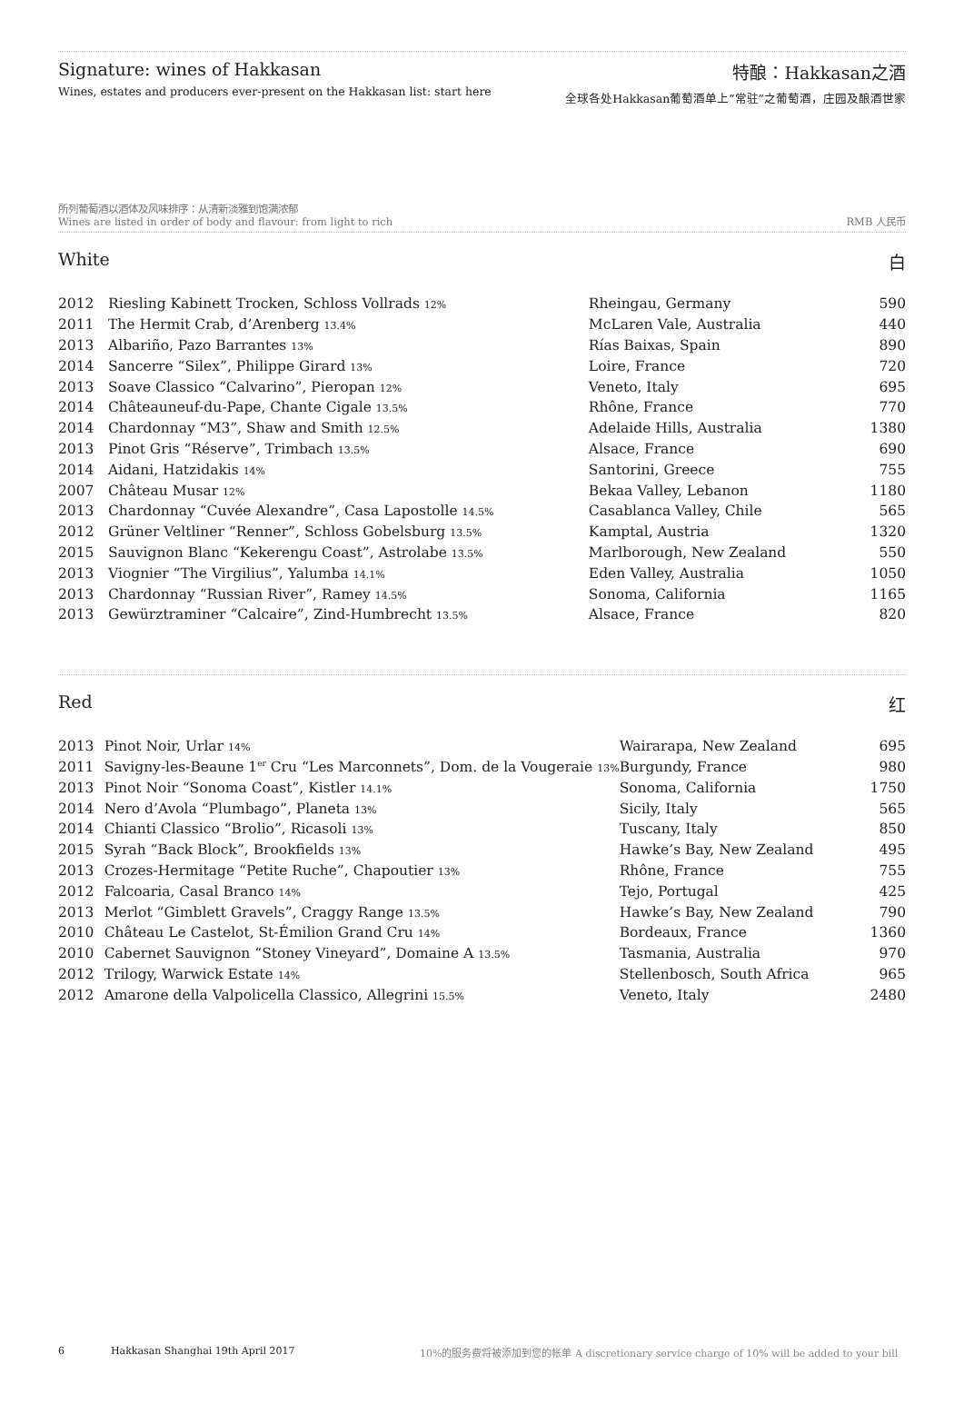Signature: wines of Hakkasan
Wines, estates and producers ever-present on the Hakkasan list: start here
特酿：Hakkasan之酒
全球各处Hakkasan葡萄酒单上“常驻”之葡萄酒，庄园及酿酒世家
所列葡萄酒以酒体及风味排序：从清新淡雅到饱满浓郁
Wines are listed in order of body and flavour: from light to rich
RMB 人民币
White 白
| 2012 | Riesling Kabinett Trocken, Schloss Vollrads 12% | Rheingau, Germany | 590 |
| 2011 | The Hermit Crab, d’Arenberg 13.4% | McLaren Vale, Australia | 440 |
| 2013 | Albariño, Pazo Barrantes 13% | Rías Baixas, Spain | 890 |
| 2014 | Sancerre “Silex”, Philippe Girard 13% | Loire, France | 720 |
| 2013 | Soave Classico “Calvarino”, Pieropan 12% | Veneto, Italy | 695 |
| 2014 | Châteauneuf-du-Pape, Chante Cigale 13.5% | Rhône, France | 770 |
| 2014 | Chardonnay “M3”, Shaw and Smith 12.5% | Adelaide Hills, Australia | 1380 |
| 2013 | Pinot Gris “Réserve”, Trimbach 13.5% | Alsace, France | 690 |
| 2014 | Aidani, Hatzidakis 14% | Santorini, Greece | 755 |
| 2007 | Château Musar 12% | Bekaa Valley, Lebanon | 1180 |
| 2013 | Chardonnay “Cuvée Alexandre”, Casa Lapostolle 14.5% | Casablanca Valley, Chile | 565 |
| 2012 | Grüner Veltliner “Renner”, Schloss Gobelsburg 13.5% | Kamptal, Austria | 1320 |
| 2015 | Sauvignon Blanc “Kekerengu Coast”, Astrolabe 13.5% | Marlborough, New Zealand | 550 |
| 2013 | Viognier “The Virgilius”, Yalumba 14.1% | Eden Valley, Australia | 1050 |
| 2013 | Chardonnay “Russian River”, Ramey 14.5% | Sonoma, California | 1165 |
| 2013 | Gewürztraminer “Calcaire”, Zind-Humbrecht 13.5% | Alsace, France | 820 |
Red 红
| 2013 | Pinot Noir, Urlar 14% | Wairarapa, New Zealand | 695 |
| 2011 | Savigny-les-Beaune 1<sup>er</sup> Cru “Les Marconnets”, Dom. de la Vougeraie 13% | Burgundy, France | 980 |
| 2013 | Pinot Noir “Sonoma Coast”, Kistler 14.1% | Sonoma, California | 1750 |
| 2014 | Nero d’Avola “Plumbago”, Planeta 13% | Sicily, Italy | 565 |
| 2014 | Chianti Classico “Brolio”, Ricasoli 13% | Tuscany, Italy | 850 |
| 2015 | Syrah “Back Block”, Brookfields 13% | Hawke’s Bay, New Zealand | 495 |
| 2013 | Crozes-Hermitage “Petite Ruche”, Chapoutier 13% | Rhône, France | 755 |
| 2012 | Falcoaria, Casal Branco 14% | Tejo, Portugal | 425 |
| 2013 | Merlot “Gimblett Gravels”, Craggy Range 13.5% | Hawke’s Bay, New Zealand | 790 |
| 2010 | Château Le Castelot, St-Émilion Grand Cru 14% | Bordeaux, France | 1360 |
| 2010 | Cabernet Sauvignon “Stoney Vineyard”, Domaine A 13.5% | Tasmania, Australia | 970 |
| 2012 | Trilogy, Warwick Estate 14% | Stellenbosch, South Africa | 965 |
| 2012 | Amarone della Valpolicella Classico, Allegrini 15.5% | Veneto, Italy | 2480 |
6 Hakkasan Shanghai 19th April 2017 10%的服务费将被添加到您的帐单 A discretionary service charge of 10% will be added to your bill